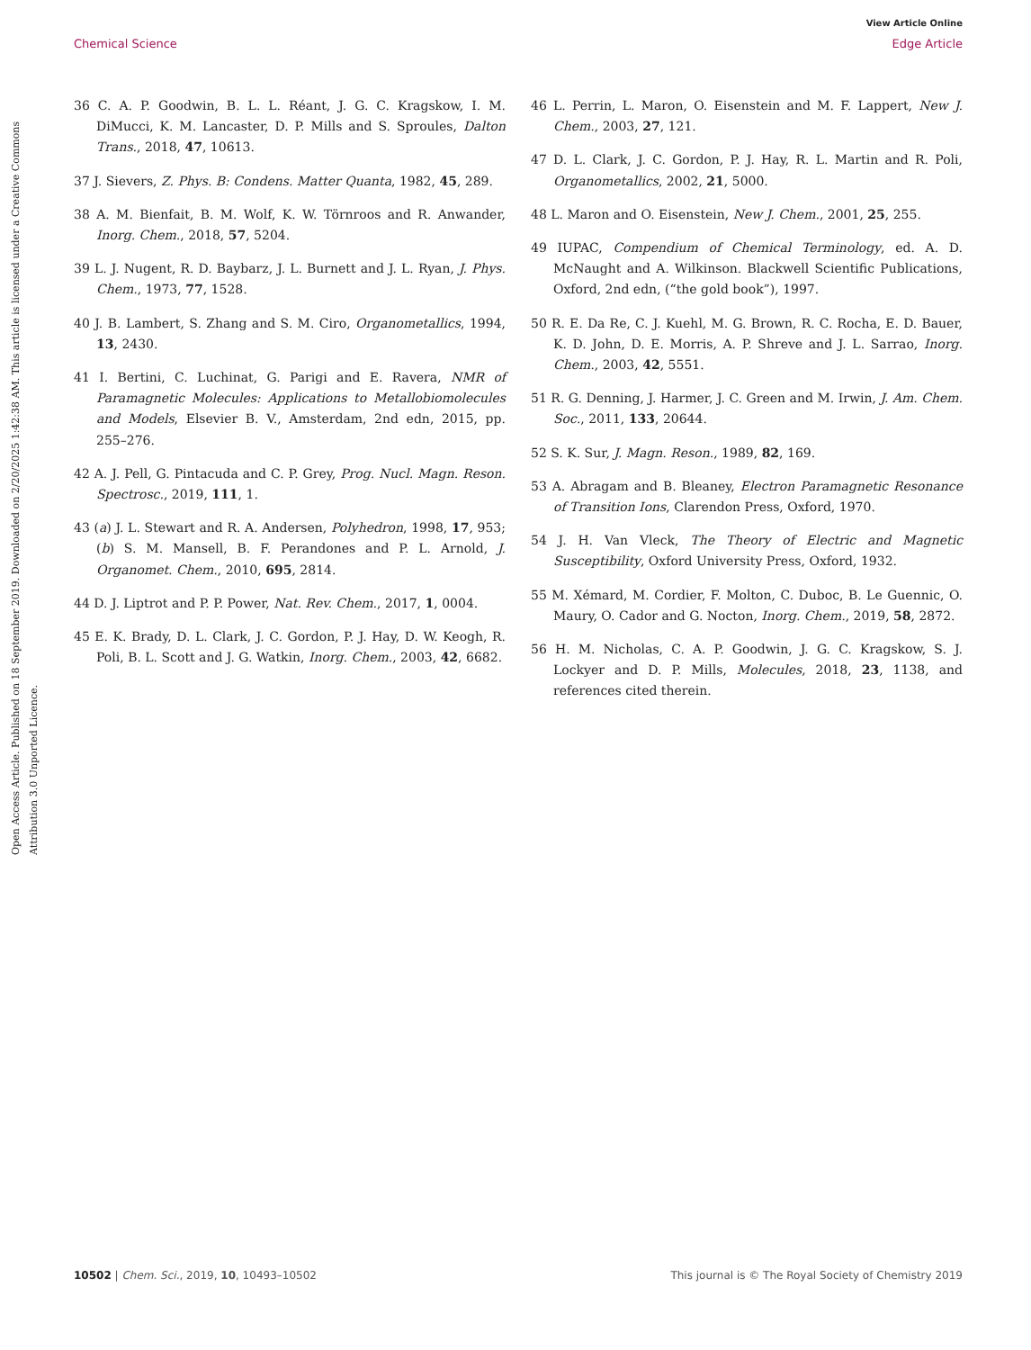View Article Online
Chemical Science Edge Article
Open Access Article. Published on 18 September 2019. Downloaded on 2/20/2025 1:42:38 AM. This article is licensed under a Creative Commons Attribution 3.0 Unported Licence.
36 C. A. P. Goodwin, B. L. L. Réant, J. G. C. Kragskow, I. M. DiMucci, K. M. Lancaster, D. P. Mills and S. Sproules, Dalton Trans., 2018, 47, 10613.
37 J. Sievers, Z. Phys. B: Condens. Matter Quanta, 1982, 45, 289.
38 A. M. Bienfait, B. M. Wolf, K. W. Törnroos and R. Anwander, Inorg. Chem., 2018, 57, 5204.
39 L. J. Nugent, R. D. Baybarz, J. L. Burnett and J. L. Ryan, J. Phys. Chem., 1973, 77, 1528.
40 J. B. Lambert, S. Zhang and S. M. Ciro, Organometallics, 1994, 13, 2430.
41 I. Bertini, C. Luchinat, G. Parigi and E. Ravera, NMR of Paramagnetic Molecules: Applications to Metallobiomolecules and Models, Elsevier B. V., Amsterdam, 2nd edn, 2015, pp. 255–276.
42 A. J. Pell, G. Pintacuda and C. P. Grey, Prog. Nucl. Magn. Reson. Spectrosc., 2019, 111, 1.
43 (a) J. L. Stewart and R. A. Andersen, Polyhedron, 1998, 17, 953; (b) S. M. Mansell, B. F. Perandones and P. L. Arnold, J. Organomet. Chem., 2010, 695, 2814.
44 D. J. Liptrot and P. P. Power, Nat. Rev. Chem., 2017, 1, 0004.
45 E. K. Brady, D. L. Clark, J. C. Gordon, P. J. Hay, D. W. Keogh, R. Poli, B. L. Scott and J. G. Watkin, Inorg. Chem., 2003, 42, 6682.
46 L. Perrin, L. Maron, O. Eisenstein and M. F. Lappert, New J. Chem., 2003, 27, 121.
47 D. L. Clark, J. C. Gordon, P. J. Hay, R. L. Martin and R. Poli, Organometallics, 2002, 21, 5000.
48 L. Maron and O. Eisenstein, New J. Chem., 2001, 25, 255.
49 IUPAC, Compendium of Chemical Terminology, ed. A. D. McNaught and A. Wilkinson. Blackwell Scientific Publications, Oxford, 2nd edn, (“the gold book”), 1997.
50 R. E. Da Re, C. J. Kuehl, M. G. Brown, R. C. Rocha, E. D. Bauer, K. D. John, D. E. Morris, A. P. Shreve and J. L. Sarrao, Inorg. Chem., 2003, 42, 5551.
51 R. G. Denning, J. Harmer, J. C. Green and M. Irwin, J. Am. Chem. Soc., 2011, 133, 20644.
52 S. K. Sur, J. Magn. Reson., 1989, 82, 169.
53 A. Abragam and B. Bleaney, Electron Paramagnetic Resonance of Transition Ions, Clarendon Press, Oxford, 1970.
54 J. H. Van Vleck, The Theory of Electric and Magnetic Susceptibility, Oxford University Press, Oxford, 1932.
55 M. Xémard, M. Cordier, F. Molton, C. Duboc, B. Le Guennic, O. Maury, O. Cador and G. Nocton, Inorg. Chem., 2019, 58, 2872.
56 H. M. Nicholas, C. A. P. Goodwin, J. G. C. Kragskow, S. J. Lockyer and D. P. Mills, Molecules, 2018, 23, 1138, and references cited therein.
10502 | Chem. Sci., 2019, 10, 10493–10502 This journal is © The Royal Society of Chemistry 2019